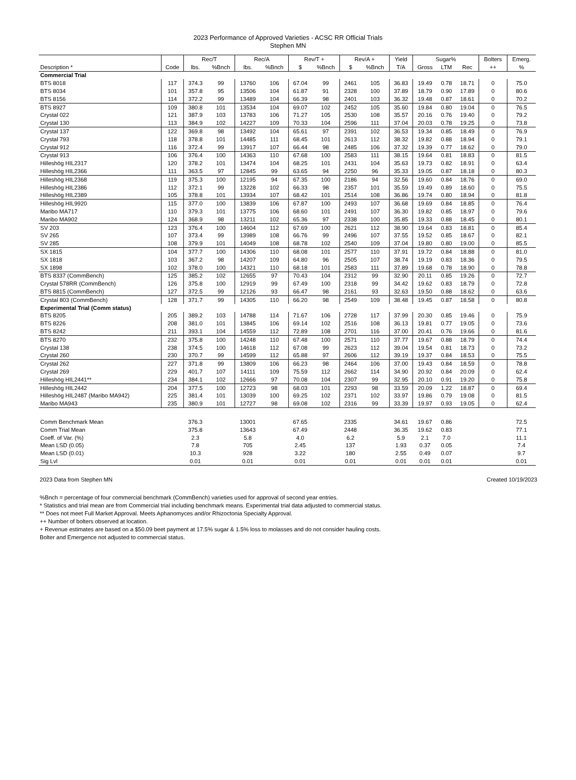2023 Performance of Approved Varieties - ACSC RR Official Trials
Stephen MN
| | | Rec/T | | Rec/A | | Rev/T + | | Rev/A + | | Yield | Sugar% | | | Bolters | Emerg. |
| --- | --- | --- | --- | --- | --- | --- | --- | --- | --- | --- | --- | --- | --- | --- | --- |
| Description * | Code | lbs. | %Bnch | lbs. | %Bnch | $ | %Bnch | $ | %Bnch | T/A | Gross | LTM | Rec | ++ | % |
| Commercial Trial | | | | | | | | | | | | | | | |
| BTS 8018 | 117 | 374.3 | 99 | 13760 | 106 | 67.04 | 99 | 2461 | 105 | 36.83 | 19.49 | 0.78 | 18.71 | 0 | 75.0 |
| BTS 8034 | 101 | 357.8 | 95 | 13506 | 104 | 61.87 | 91 | 2328 | 100 | 37.89 | 18.79 | 0.90 | 17.89 | 0 | 80.6 |
| BTS 8156 | 114 | 372.2 | 99 | 13489 | 104 | 66.39 | 98 | 2401 | 103 | 36.32 | 19.48 | 0.87 | 18.61 | 0 | 70.2 |
| BTS 8927 | 109 | 380.8 | 101 | 13534 | 104 | 69.07 | 102 | 2452 | 105 | 35.60 | 19.84 | 0.80 | 19.04 | 0 | 76.5 |
| Crystal 022 | 121 | 387.9 | 103 | 13783 | 106 | 71.27 | 105 | 2530 | 108 | 35.57 | 20.16 | 0.76 | 19.40 | 0 | 79.2 |
| Crystal 130 | 113 | 384.9 | 102 | 14227 | 109 | 70.33 | 104 | 2596 | 111 | 37.04 | 20.03 | 0.78 | 19.25 | 0 | 73.8 |
| Crystal 137 | 122 | 369.8 | 98 | 13492 | 104 | 65.61 | 97 | 2391 | 102 | 36.53 | 19.34 | 0.85 | 18.49 | 0 | 76.9 |
| Crystal 793 | 118 | 378.8 | 101 | 14485 | 111 | 68.45 | 101 | 2613 | 112 | 38.32 | 19.82 | 0.88 | 18.94 | 0 | 79.1 |
| Crystal 912 | 116 | 372.4 | 99 | 13917 | 107 | 66.44 | 98 | 2485 | 106 | 37.32 | 19.39 | 0.77 | 18.62 | 0 | 79.0 |
| Crystal 913 | 106 | 376.4 | 100 | 14363 | 110 | 67.68 | 100 | 2583 | 111 | 38.15 | 19.64 | 0.81 | 18.83 | 0 | 81.5 |
| Hilleshög HIL2317 | 120 | 378.2 | 101 | 13474 | 104 | 68.25 | 101 | 2431 | 104 | 35.63 | 19.73 | 0.82 | 18.91 | 0 | 63.4 |
| Hilleshög HIL2366 | 111 | 363.5 | 97 | 12845 | 99 | 63.65 | 94 | 2250 | 96 | 35.33 | 19.05 | 0.87 | 18.18 | 0 | 80.3 |
| Hilleshög HIL2368 | 119 | 375.3 | 100 | 12195 | 94 | 67.35 | 100 | 2186 | 94 | 32.56 | 19.60 | 0.84 | 18.76 | 0 | 69.0 |
| Hilleshög HIL2386 | 112 | 372.1 | 99 | 13228 | 102 | 66.33 | 98 | 2357 | 101 | 35.59 | 19.49 | 0.89 | 18.60 | 0 | 75.5 |
| Hilleshög HIL2389 | 105 | 378.8 | 101 | 13934 | 107 | 68.42 | 101 | 2514 | 108 | 36.86 | 19.74 | 0.80 | 18.94 | 0 | 81.8 |
| Hilleshög HIL9920 | 115 | 377.0 | 100 | 13839 | 106 | 67.87 | 100 | 2493 | 107 | 36.68 | 19.69 | 0.84 | 18.85 | 0 | 76.4 |
| Maribo MA717 | 110 | 379.3 | 101 | 13775 | 106 | 68.60 | 101 | 2491 | 107 | 36.30 | 19.82 | 0.85 | 18.97 | 0 | 79.6 |
| Maribo MA902 | 124 | 368.9 | 98 | 13211 | 102 | 65.36 | 97 | 2338 | 100 | 35.85 | 19.33 | 0.88 | 18.45 | 0 | 80.1 |
| SV 203 | 123 | 376.4 | 100 | 14604 | 112 | 67.69 | 100 | 2621 | 112 | 38.90 | 19.64 | 0.83 | 18.81 | 0 | 85.4 |
| SV 265 | 107 | 373.4 | 99 | 13989 | 108 | 66.76 | 99 | 2496 | 107 | 37.55 | 19.52 | 0.85 | 18.67 | 0 | 82.1 |
| SV 285 | 108 | 379.9 | 101 | 14049 | 108 | 68.78 | 102 | 2540 | 109 | 37.04 | 19.80 | 0.80 | 19.00 | 0 | 85.5 |
| SX 1815 | 104 | 377.7 | 100 | 14306 | 110 | 68.08 | 101 | 2577 | 110 | 37.91 | 19.72 | 0.84 | 18.88 | 0 | 81.0 |
| SX 1818 | 103 | 367.2 | 98 | 14207 | 109 | 64.80 | 96 | 2505 | 107 | 38.74 | 19.19 | 0.83 | 18.36 | 0 | 79.5 |
| SX 1898 | 102 | 378.0 | 100 | 14321 | 110 | 68.18 | 101 | 2583 | 111 | 37.89 | 19.68 | 0.78 | 18.90 | 0 | 78.8 |
| BTS 8337 (CommBench) | 125 | 385.2 | 102 | 12655 | 97 | 70.43 | 104 | 2312 | 99 | 32.90 | 20.11 | 0.85 | 19.26 | 0 | 72.7 |
| Crystal 578RR (CommBench) | 126 | 375.8 | 100 | 12919 | 99 | 67.49 | 100 | 2318 | 99 | 34.42 | 19.62 | 0.83 | 18.79 | 0 | 72.8 |
| BTS 8815 (CommBench) | 127 | 372.5 | 99 | 12126 | 93 | 66.47 | 98 | 2161 | 93 | 32.63 | 19.50 | 0.88 | 18.62 | 0 | 63.6 |
| Crystal 803 (CommBench) | 128 | 371.7 | 99 | 14305 | 110 | 66.20 | 98 | 2549 | 109 | 38.48 | 19.45 | 0.87 | 18.58 | 0 | 80.8 |
| Experimental Trial (Comm status) | | | | | | | | | | | | | | | |
| BTS 8205 | 205 | 389.2 | 103 | 14788 | 114 | 71.67 | 106 | 2728 | 117 | 37.99 | 20.30 | 0.85 | 19.46 | 0 | 75.9 |
| BTS 8226 | 208 | 381.0 | 101 | 13845 | 106 | 69.14 | 102 | 2516 | 108 | 36.13 | 19.81 | 0.77 | 19.05 | 0 | 73.6 |
| BTS 8242 | 211 | 393.1 | 104 | 14559 | 112 | 72.89 | 108 | 2701 | 116 | 37.00 | 20.41 | 0.76 | 19.66 | 0 | 81.6 |
| BTS 8270 | 232 | 375.8 | 100 | 14248 | 110 | 67.48 | 100 | 2571 | 110 | 37.77 | 19.67 | 0.88 | 18.79 | 0 | 74.4 |
| Crystal 138 | 238 | 374.5 | 100 | 14618 | 112 | 67.08 | 99 | 2623 | 112 | 39.04 | 19.54 | 0.81 | 18.73 | 0 | 73.2 |
| Crystal 260 | 230 | 370.7 | 99 | 14599 | 112 | 65.88 | 97 | 2606 | 112 | 39.19 | 19.37 | 0.84 | 18.53 | 0 | 75.5 |
| Crystal 262 | 227 | 371.8 | 99 | 13809 | 106 | 66.23 | 98 | 2464 | 106 | 37.00 | 19.43 | 0.84 | 18.59 | 0 | 78.8 |
| Crystal 269 | 229 | 401.7 | 107 | 14111 | 109 | 75.59 | 112 | 2662 | 114 | 34.90 | 20.92 | 0.84 | 20.09 | 0 | 62.4 |
| Hilleshög HIL2441** | 234 | 384.1 | 102 | 12666 | 97 | 70.08 | 104 | 2307 | 99 | 32.95 | 20.10 | 0.91 | 19.20 | 0 | 75.8 |
| Hilleshög HIL2442 | 204 | 377.5 | 100 | 12723 | 98 | 68.03 | 101 | 2293 | 98 | 33.59 | 20.09 | 1.22 | 18.87 | 0 | 69.4 |
| Hilleshög HIL2487 (Maribo MA942) | 225 | 381.4 | 101 | 13039 | 100 | 69.25 | 102 | 2371 | 102 | 33.97 | 19.86 | 0.79 | 19.08 | 0 | 81.5 |
| Maribo MA943 | 235 | 380.9 | 101 | 12727 | 98 | 69.08 | 102 | 2316 | 99 | 33.39 | 19.97 | 0.93 | 19.05 | 0 | 62.4 |
| Comm Benchmark Mean | | 376.3 | | 13001 | | 67.65 | | 2335 | | 34.61 | 19.67 | 0.86 | | | 72.5 |
| Comm Trial Mean | | 375.8 | | 13643 | | 67.49 | | 2448 | | 36.35 | 19.62 | 0.83 | | | 77.1 |
| Coeff. of Var. (%) | | 2.3 | | 5.8 | | 4.0 | | 6.2 | | 5.9 | 2.1 | 7.0 | | | 11.1 |
| Mean LSD (0.05) | | 7.8 | | 705 | | 2.45 | | 137 | | 1.93 | 0.37 | 0.05 | | | 7.4 |
| Mean LSD (0.01) | | 10.3 | | 928 | | 3.22 | | 180 | | 2.55 | 0.49 | 0.07 | | | 9.7 |
| Sig Lvl | | 0.01 | | 0.01 | | 0.01 | | 0.01 | | 0.01 | 0.01 | 0.01 | | | 0.01 |
2023 Data from Stephen MN Created 10/19/2023
%Bnch = percentage of four commercial benchmark (CommBench) varieties used for approval of second year entries.
* Statistics and trial mean are from Commercial trial including benchmark means. Experimental trial data adjusted to commercial status.
** Does not meet Full Market Approval. Meets Aphanomyces and/or Rhizoctonia Specialty Approval.
++ Number of bolters observed at location.
+ Revenue estimates are based on a $50.09 beet payment at 17.5% sugar & 1.5% loss to molasses and do not consider hauling costs.
Bolter and Emergence not adjusted to commercial status.